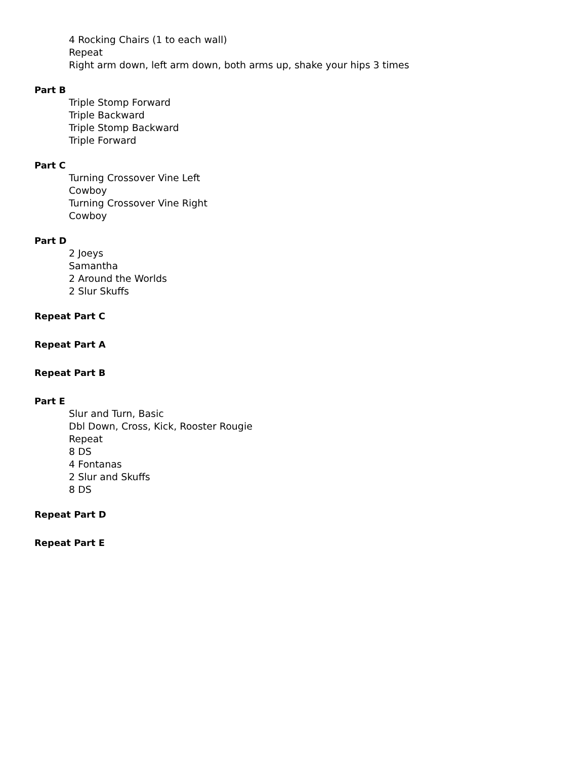4 Rocking Chairs (1 to each wall)
Repeat
Right arm down, left arm down, both arms up, shake your hips 3 times
Part B
Triple Stomp Forward
Triple Backward
Triple Stomp Backward
Triple Forward
Part C
Turning Crossover Vine Left
Cowboy
Turning Crossover Vine Right
Cowboy
Part D
2 Joeys
Samantha
2 Around the Worlds
2 Slur Skuffs
Repeat Part C
Repeat Part A
Repeat Part B
Part E
Slur and Turn, Basic
Dbl Down, Cross, Kick, Rooster Rougie
Repeat
8 DS
4 Fontanas
2 Slur and Skuffs
8 DS
Repeat Part D
Repeat Part E